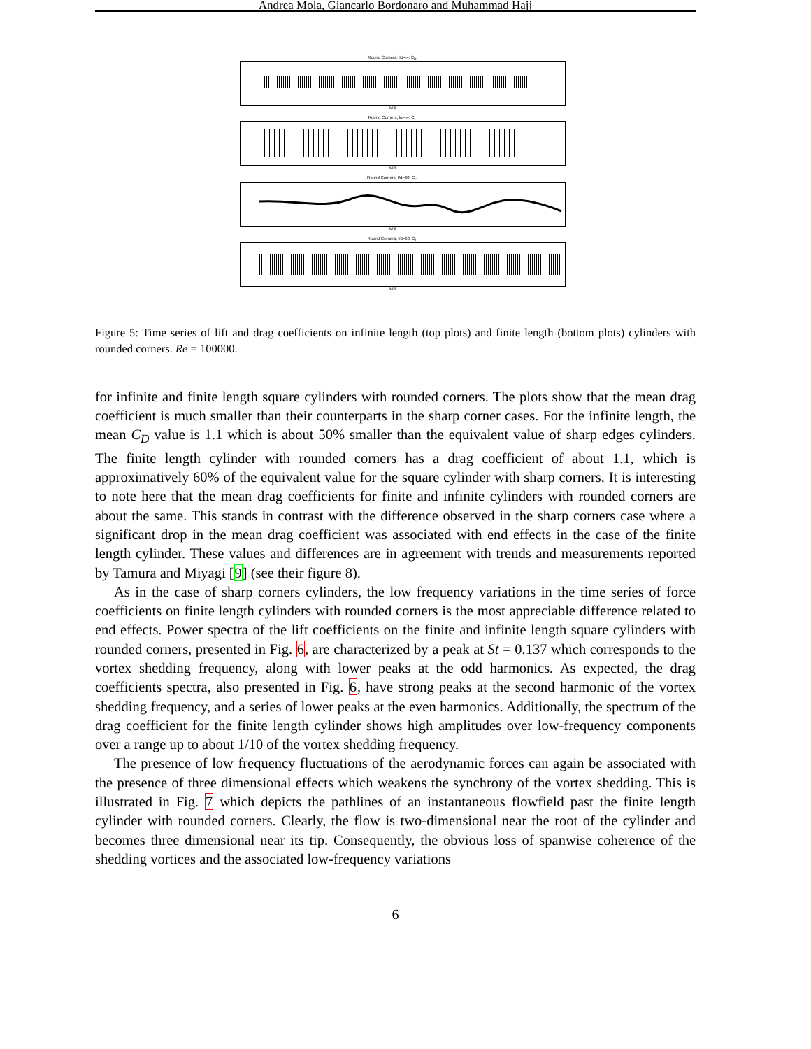Andrea Mola, Giancarlo Bordonaro and Muhammad Hajj
Round Corners, l/d=∞: C<sub>D</sub>
tv/d
Round Corners, l/d=∞: C<sub>L</sub>
tv/d
Round Corners, l/d=60: C<sub>D</sub>
tv/d
Round Corners, l/d=60: C<sub>L</sub>
tv/d
Figure 5: Time series of lift and drag coefficients on infinite length (top plots) and finite length (bottom plots) cylinders with rounded corners. Re = 100000.
for infinite and finite length square cylinders with rounded corners. The plots show that the mean drag coefficient is much smaller than their counterparts in the sharp corner cases. For the infinite length, the mean C<sub>D</sub> value is 1.1 which is about 50% smaller than the equivalent value of sharp edges cylinders. The finite length cylinder with rounded corners has a drag coefficient of about 1.1, which is approximatively 60% of the equivalent value for the square cylinder with sharp corners. It is interesting to note here that the mean drag coefficients for finite and infinite cylinders with rounded corners are about the same. This stands in contrast with the difference observed in the sharp corners case where a significant drop in the mean drag coefficient was associated with end effects in the case of the finite length cylinder. These values and differences are in agreement with trends and measurements reported by Tamura and Miyagi [9] (see their figure 8).
As in the case of sharp corners cylinders, the low frequency variations in the time series of force coefficients on finite length cylinders with rounded corners is the most appreciable difference related to end effects. Power spectra of the lift coefficients on the finite and infinite length square cylinders with rounded corners, presented in Fig. 6, are characterized by a peak at St = 0.137 which corresponds to the vortex shedding frequency, along with lower peaks at the odd harmonics. As expected, the drag coefficients spectra, also presented in Fig. 6, have strong peaks at the second harmonic of the vortex shedding frequency, and a series of lower peaks at the even harmonics. Additionally, the spectrum of the drag coefficient for the finite length cylinder shows high amplitudes over low-frequency components over a range up to about 1/10 of the vortex shedding frequency.
The presence of low frequency fluctuations of the aerodynamic forces can again be associated with the presence of three dimensional effects which weakens the synchrony of the vortex shedding. This is illustrated in Fig. 7 which depicts the pathlines of an instantaneous flowfield past the finite length cylinder with rounded corners. Clearly, the flow is two-dimensional near the root of the cylinder and becomes three dimensional near its tip. Consequently, the obvious loss of spanwise coherence of the shedding vortices and the associated low-frequency variations
6